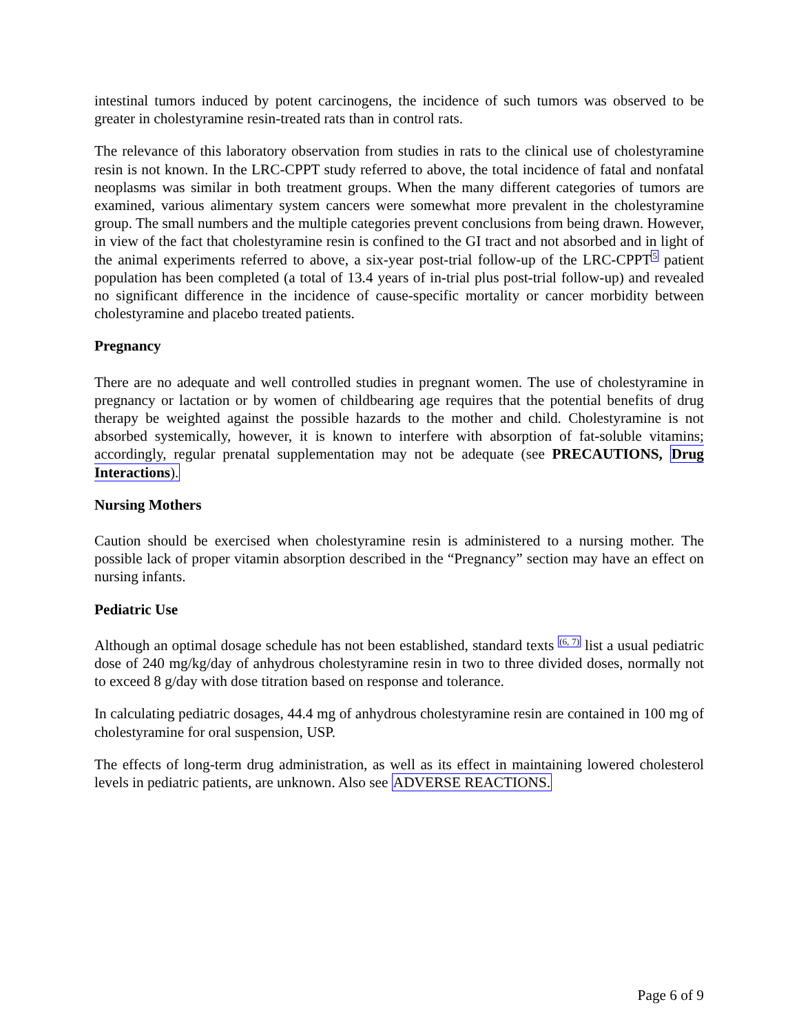intestinal tumors induced by potent carcinogens, the incidence of such tumors was observed to be greater in cholestyramine resin-treated rats than in control rats.
The relevance of this laboratory observation from studies in rats to the clinical use of cholestyramine resin is not known. In the LRC-CPPT study referred to above, the total incidence of fatal and nonfatal neoplasms was similar in both treatment groups. When the many different categories of tumors are examined, various alimentary system cancers were somewhat more prevalent in the cholestyramine group. The small numbers and the multiple categories prevent conclusions from being drawn. However, in view of the fact that cholestyramine resin is confined to the GI tract and not absorbed and in light of the animal experiments referred to above, a six-year post-trial follow-up of the LRC-CPPT<sup>5</sup> patient population has been completed (a total of 13.4 years of in-trial plus post-trial follow-up) and revealed no significant difference in the incidence of cause-specific mortality or cancer morbidity between cholestyramine and placebo treated patients.
Pregnancy
There are no adequate and well controlled studies in pregnant women. The use of cholestyramine in pregnancy or lactation or by women of childbearing age requires that the potential benefits of drug therapy be weighted against the possible hazards to the mother and child. Cholestyramine is not absorbed systemically, however, it is known to interfere with absorption of fat-soluble vitamins; accordingly, regular prenatal supplementation may not be adequate (see PRECAUTIONS, Drug Interactions).
Nursing Mothers
Caution should be exercised when cholestyramine resin is administered to a nursing mother. The possible lack of proper vitamin absorption described in the “Pregnancy” section may have an effect on nursing infants.
Pediatric Use
Although an optimal dosage schedule has not been established, standard texts <sup>(6, 7)</sup> list a usual pediatric dose of 240 mg/kg/day of anhydrous cholestyramine resin in two to three divided doses, normally not to exceed 8 g/day with dose titration based on response and tolerance.
In calculating pediatric dosages, 44.4 mg of anhydrous cholestyramine resin are contained in 100 mg of cholestyramine for oral suspension, USP.
The effects of long-term drug administration, as well as its effect in maintaining lowered cholesterol levels in pediatric patients, are unknown. Also see ADVERSE REACTIONS.
Page 6 of 9